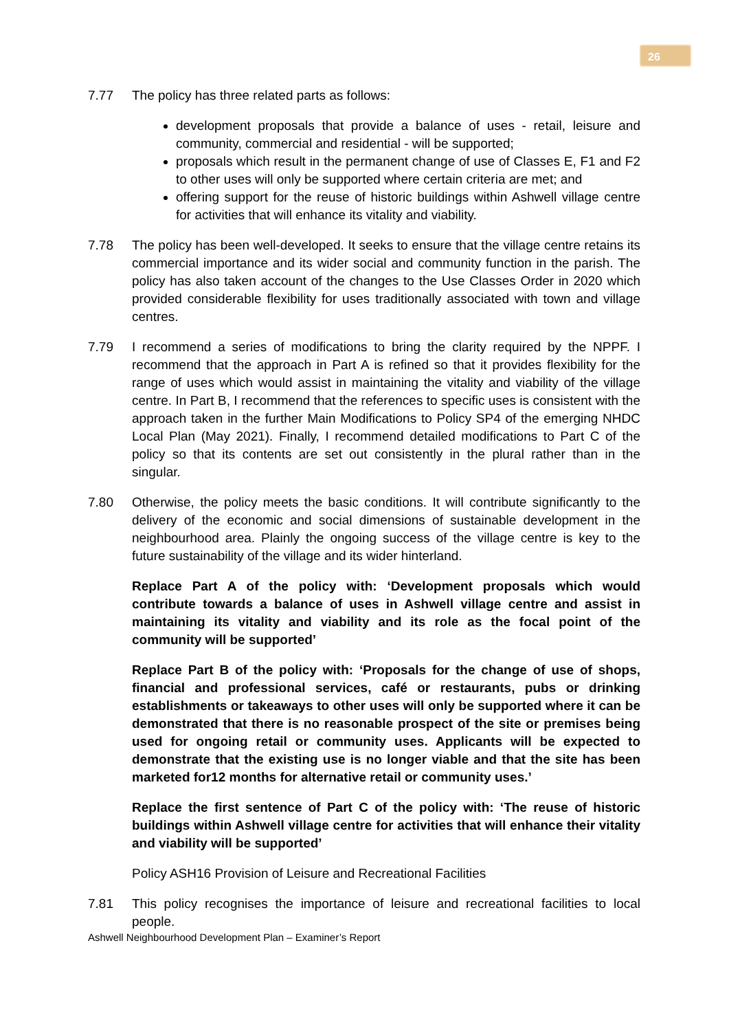26
7.77 The policy has three related parts as follows:
development proposals that provide a balance of uses - retail, leisure and community, commercial and residential - will be supported;
proposals which result in the permanent change of use of Classes E, F1 and F2 to other uses will only be supported where certain criteria are met; and
offering support for the reuse of historic buildings within Ashwell village centre for activities that will enhance its vitality and viability.
7.78 The policy has been well-developed. It seeks to ensure that the village centre retains its commercial importance and its wider social and community function in the parish. The policy has also taken account of the changes to the Use Classes Order in 2020 which provided considerable flexibility for uses traditionally associated with town and village centres.
7.79 I recommend a series of modifications to bring the clarity required by the NPPF. I recommend that the approach in Part A is refined so that it provides flexibility for the range of uses which would assist in maintaining the vitality and viability of the village centre. In Part B, I recommend that the references to specific uses is consistent with the approach taken in the further Main Modifications to Policy SP4 of the emerging NHDC Local Plan (May 2021). Finally, I recommend detailed modifications to Part C of the policy so that its contents are set out consistently in the plural rather than in the singular.
7.80 Otherwise, the policy meets the basic conditions. It will contribute significantly to the delivery of the economic and social dimensions of sustainable development in the neighbourhood area. Plainly the ongoing success of the village centre is key to the future sustainability of the village and its wider hinterland.
Replace Part A of the policy with: ‘Development proposals which would contribute towards a balance of uses in Ashwell village centre and assist in maintaining its vitality and viability and its role as the focal point of the community will be supported’
Replace Part B of the policy with: ‘Proposals for the change of use of shops, financial and professional services, café or restaurants, pubs or drinking establishments or takeaways to other uses will only be supported where it can be demonstrated that there is no reasonable prospect of the site or premises being used for ongoing retail or community uses. Applicants will be expected to demonstrate that the existing use is no longer viable and that the site has been marketed for12 months for alternative retail or community uses.’
Replace the first sentence of Part C of the policy with: ‘The reuse of historic buildings within Ashwell village centre for activities that will enhance their vitality and viability will be supported’
Policy ASH16 Provision of Leisure and Recreational Facilities
7.81 This policy recognises the importance of leisure and recreational facilities to local people.
Ashwell Neighbourhood Development Plan – Examiner’s Report